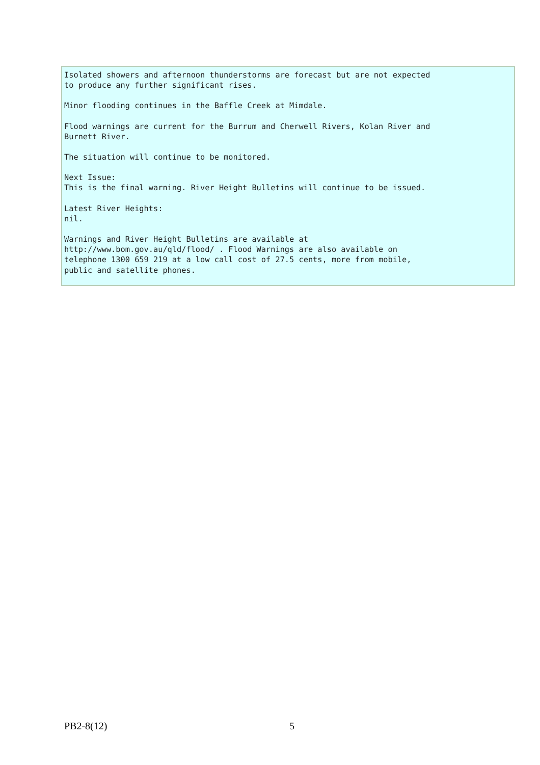Isolated showers and afternoon thunderstorms are forecast but are not expected to produce any further significant rises.
Minor flooding continues in the Baffle Creek at Mimdale.
Flood warnings are current for the Burrum and Cherwell Rivers, Kolan River and Burnett River.
The situation will continue to be monitored.
Next Issue: This is the final warning. River Height Bulletins will continue to be issued.
Latest River Heights: nil.
Warnings and River Height Bulletins are available at http://www.bom.gov.au/qld/flood/ . Flood Warnings are also available on telephone 1300 659 219 at a low call cost of 27.5 cents, more from mobile, public and satellite phones.
PB2-8(12) 5